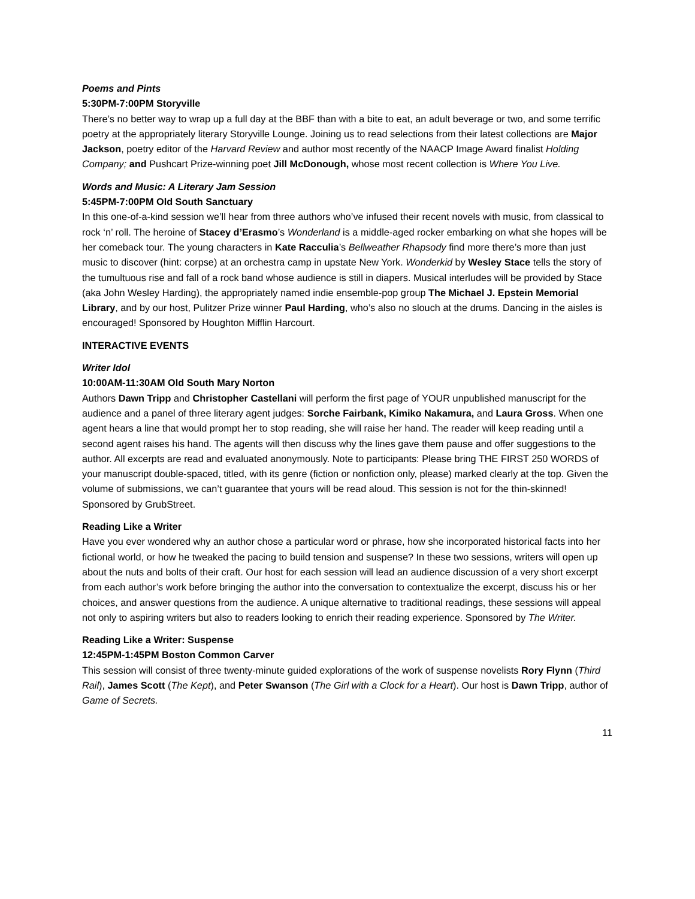Poems and Pints
5:30PM-7:00PM Storyville
There’s no better way to wrap up a full day at the BBF than with a bite to eat, an adult beverage or two, and some terrific poetry at the appropriately literary Storyville Lounge. Joining us to read selections from their latest collections are Major Jackson, poetry editor of the Harvard Review and author most recently of the NAACP Image Award finalist Holding Company; and Pushcart Prize-winning poet Jill McDonough, whose most recent collection is Where You Live.
Words and Music: A Literary Jam Session
5:45PM-7:00PM Old South Sanctuary
In this one-of-a-kind session we’ll hear from three authors who’ve infused their recent novels with music, from classical to rock ‘n’ roll. The heroine of Stacey d’Erasmo’s Wonderland is a middle-aged rocker embarking on what she hopes will be her comeback tour. The young characters in Kate Racculia’s Bellweather Rhapsody find more there’s more than just music to discover (hint: corpse) at an orchestra camp in upstate New York. Wonderkid by Wesley Stace tells the story of the tumultuous rise and fall of a rock band whose audience is still in diapers. Musical interludes will be provided by Stace (aka John Wesley Harding), the appropriately named indie ensemble-pop group The Michael J. Epstein Memorial Library, and by our host, Pulitzer Prize winner Paul Harding, who’s also no slouch at the drums. Dancing in the aisles is encouraged! Sponsored by Houghton Mifflin Harcourt.
INTERACTIVE EVENTS
Writer Idol
10:00AM-11:30AM Old South Mary Norton
Authors Dawn Tripp and Christopher Castellani will perform the first page of YOUR unpublished manuscript for the audience and a panel of three literary agent judges: Sorche Fairbank, Kimiko Nakamura, and Laura Gross. When one agent hears a line that would prompt her to stop reading, she will raise her hand. The reader will keep reading until a second agent raises his hand. The agents will then discuss why the lines gave them pause and offer suggestions to the author. All excerpts are read and evaluated anonymously. Note to participants: Please bring THE FIRST 250 WORDS of your manuscript double-spaced, titled, with its genre (fiction or nonfiction only, please) marked clearly at the top. Given the volume of submissions, we can’t guarantee that yours will be read aloud. This session is not for the thin-skinned! Sponsored by GrubStreet.
Reading Like a Writer
Have you ever wondered why an author chose a particular word or phrase, how she incorporated historical facts into her fictional world, or how he tweaked the pacing to build tension and suspense? In these two sessions, writers will open up about the nuts and bolts of their craft. Our host for each session will lead an audience discussion of a very short excerpt from each author’s work before bringing the author into the conversation to contextualize the excerpt, discuss his or her choices, and answer questions from the audience. A unique alternative to traditional readings, these sessions will appeal not only to aspiring writers but also to readers looking to enrich their reading experience. Sponsored by The Writer.
Reading Like a Writer: Suspense
12:45PM-1:45PM Boston Common Carver
This session will consist of three twenty-minute guided explorations of the work of suspense novelists Rory Flynn (Third Rail), James Scott (The Kept), and Peter Swanson (The Girl with a Clock for a Heart). Our host is Dawn Tripp, author of Game of Secrets.
11